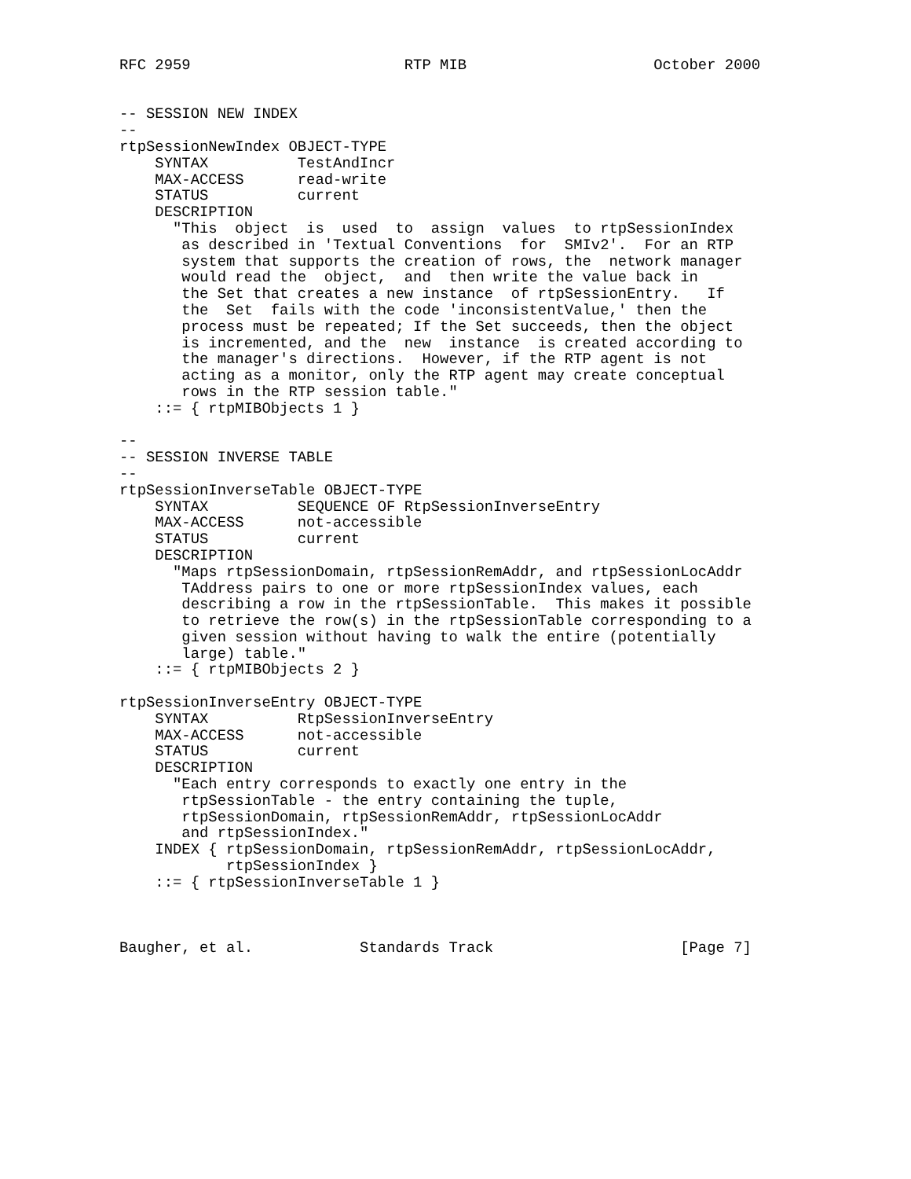RFC 2959                        RTP MIB                     October 2000


-- SESSION NEW INDEX
--
rtpSessionNewIndex OBJECT-TYPE
    SYNTAX          TestAndIncr
    MAX-ACCESS      read-write
    STATUS          current
    DESCRIPTION
      "This  object  is  used  to  assign  values  to rtpSessionIndex
       as described in 'Textual Conventions  for  SMIv2'.  For an RTP
       system that supports the creation of rows, the  network manager
       would read the  object,  and  then write the value back in
       the Set that creates a new instance  of rtpSessionEntry.   If
       the  Set  fails with the code 'inconsistentValue,' then the
       process must be repeated; If the Set succeeds, then the object
       is incremented, and the  new  instance  is created according to
       the manager's directions.  However, if the RTP agent is not
       acting as a monitor, only the RTP agent may create conceptual
       rows in the RTP session table."
    ::= { rtpMIBObjects 1 }

--
-- SESSION INVERSE TABLE
--
rtpSessionInverseTable OBJECT-TYPE
    SYNTAX          SEQUENCE OF RtpSessionInverseEntry
    MAX-ACCESS      not-accessible
    STATUS          current
    DESCRIPTION
      "Maps rtpSessionDomain, rtpSessionRemAddr, and rtpSessionLocAddr
       TAddress pairs to one or more rtpSessionIndex values, each
       describing a row in the rtpSessionTable.  This makes it possible
       to retrieve the row(s) in the rtpSessionTable corresponding to a
       given session without having to walk the entire (potentially
       large) table."
    ::= { rtpMIBObjects 2 }

rtpSessionInverseEntry OBJECT-TYPE
    SYNTAX          RtpSessionInverseEntry
    MAX-ACCESS      not-accessible
    STATUS          current
    DESCRIPTION
      "Each entry corresponds to exactly one entry in the
       rtpSessionTable - the entry containing the tuple,
       rtpSessionDomain, rtpSessionRemAddr, rtpSessionLocAddr
       and rtpSessionIndex."
    INDEX { rtpSessionDomain, rtpSessionRemAddr, rtpSessionLocAddr,
            rtpSessionIndex }
    ::= { rtpSessionInverseTable 1 }



Baugher, et al.            Standards Track                     [Page 7]